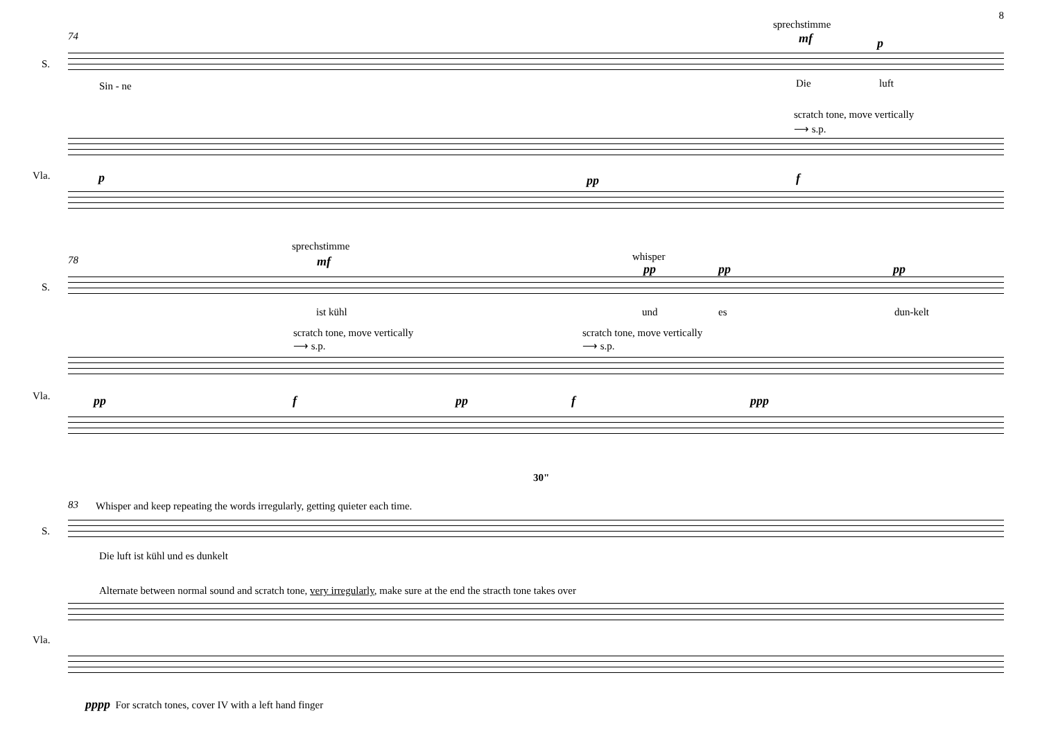8
74
sprechstimme
mf p
S.
Sin - ne Die luft
scratch tone, move vertically
⟶ s.p.
Vla. p pp f
78
sprechstimme
mf whisper
pp pp pp
S.
ist kühl und es dun-kelt
scratch tone, move vertically
⟶ s.p.
scratch tone, move vertically
⟶ s.p.
Vla. pp f pp f ppp
30"
83 Whisper and keep repeating the words irregularly, getting quieter each time.
S.
Die luft ist kühl und es dunkelt
Alternate between normal sound and scratch tone, very irregularly, make sure at the end the stracth tone takes over
Vla.
pppp For scratch tones, cover IV with a left hand finger